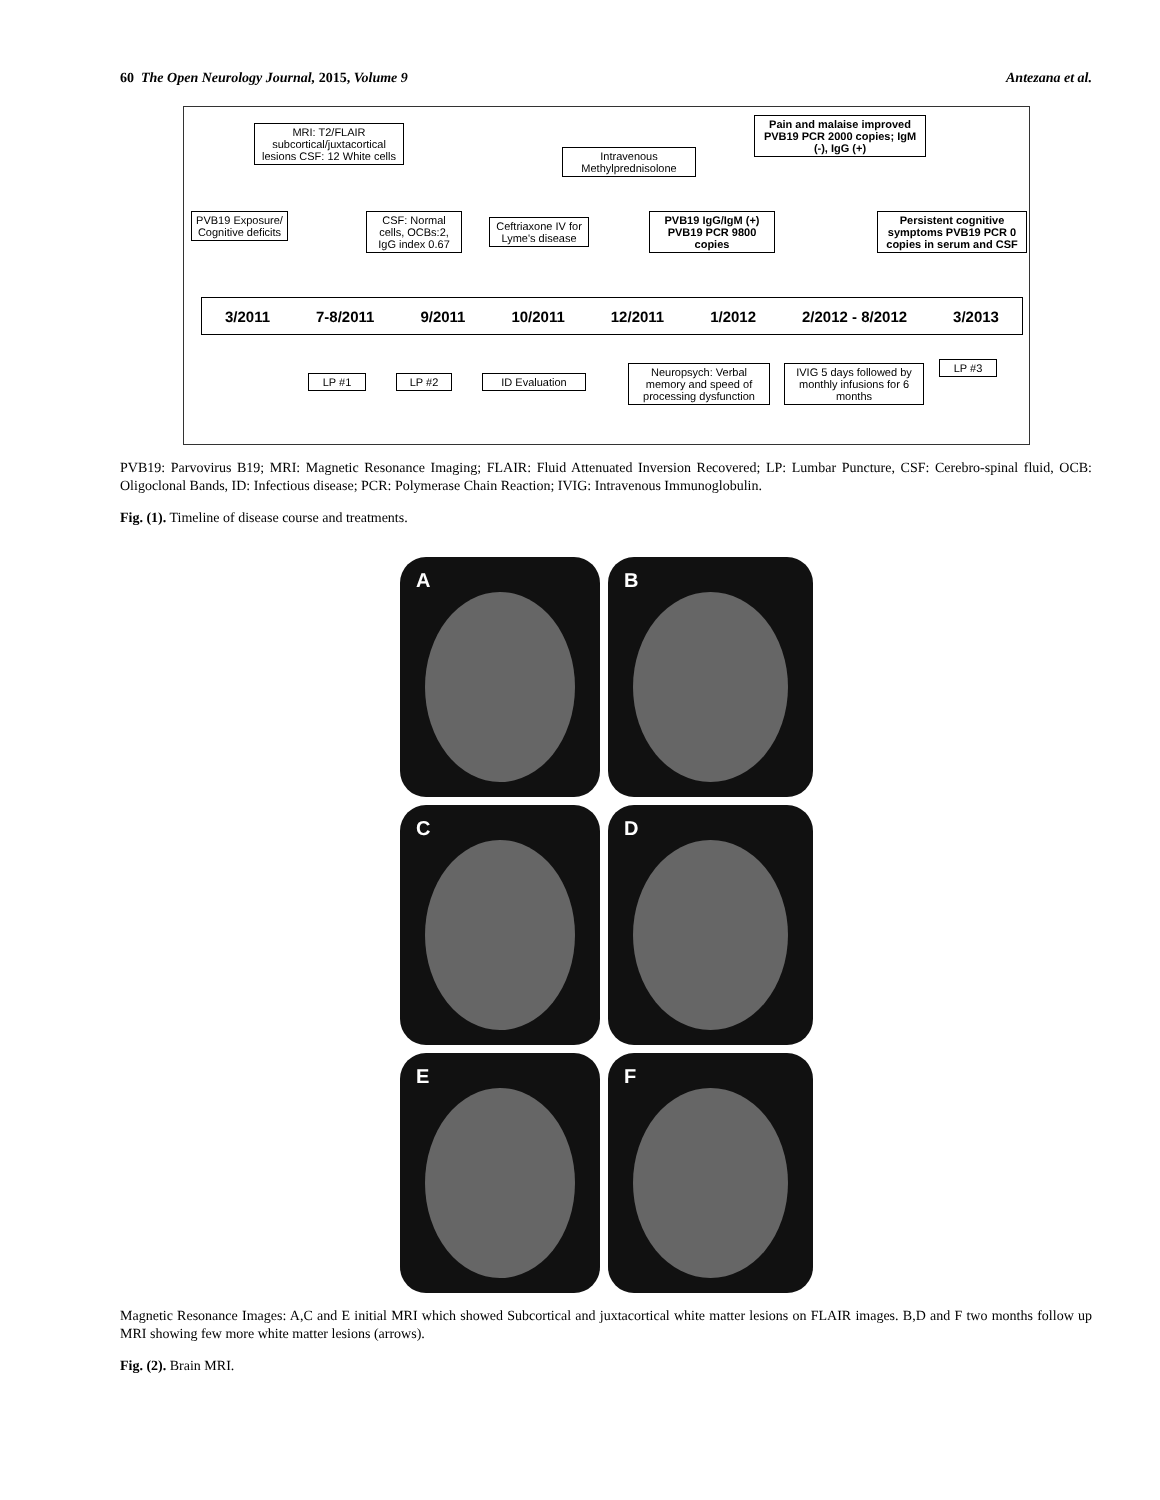60 The Open Neurology Journal, 2015, Volume 9 Antezana et al.
MRI: T2/FLAIR subcortical/juxtacortical lesions CSF: 12 White cells
Intravenous Methylprednisolone
Pain and malaise improved PVB19 PCR 2000 copies; IgM (-), IgG (+)
PVB19 Exposure/ Cognitive deficits
CSF: Normal cells, OCBs:2, IgG index 0.67
Ceftriaxone IV for Lyme's disease
PVB19 IgG/IgM (+) PVB19 PCR 9800 copies
Persistent cognitive symptoms PVB19 PCR 0 copies in serum and CSF
3/2011 7-8/2011 9/2011 10/2011 12/2011 1/2012 2/2012 - 8/2012 3/2013
LP #1 LP #2 ID Evaluation
Neuropsych: Verbal memory and speed of processing dysfunction
IVIG 5 days followed by monthly infusions for 6 months
LP #3
PVB19: Parvovirus B19; MRI: Magnetic Resonance Imaging; FLAIR: Fluid Attenuated Inversion Recovered; LP: Lumbar Puncture, CSF: Cerebro-spinal fluid, OCB: Oligoclonal Bands, ID: Infectious disease; PCR: Polymerase Chain Reaction; IVIG: Intravenous Immunoglobulin.
Fig. (1). Timeline of disease course and treatments.
A
B
C
D
E
F
Magnetic Resonance Images: A,C and E initial MRI which showed Subcortical and juxtacortical white matter lesions on FLAIR images. B,D and F two months follow up MRI showing few more white matter lesions (arrows).
Fig. (2). Brain MRI.